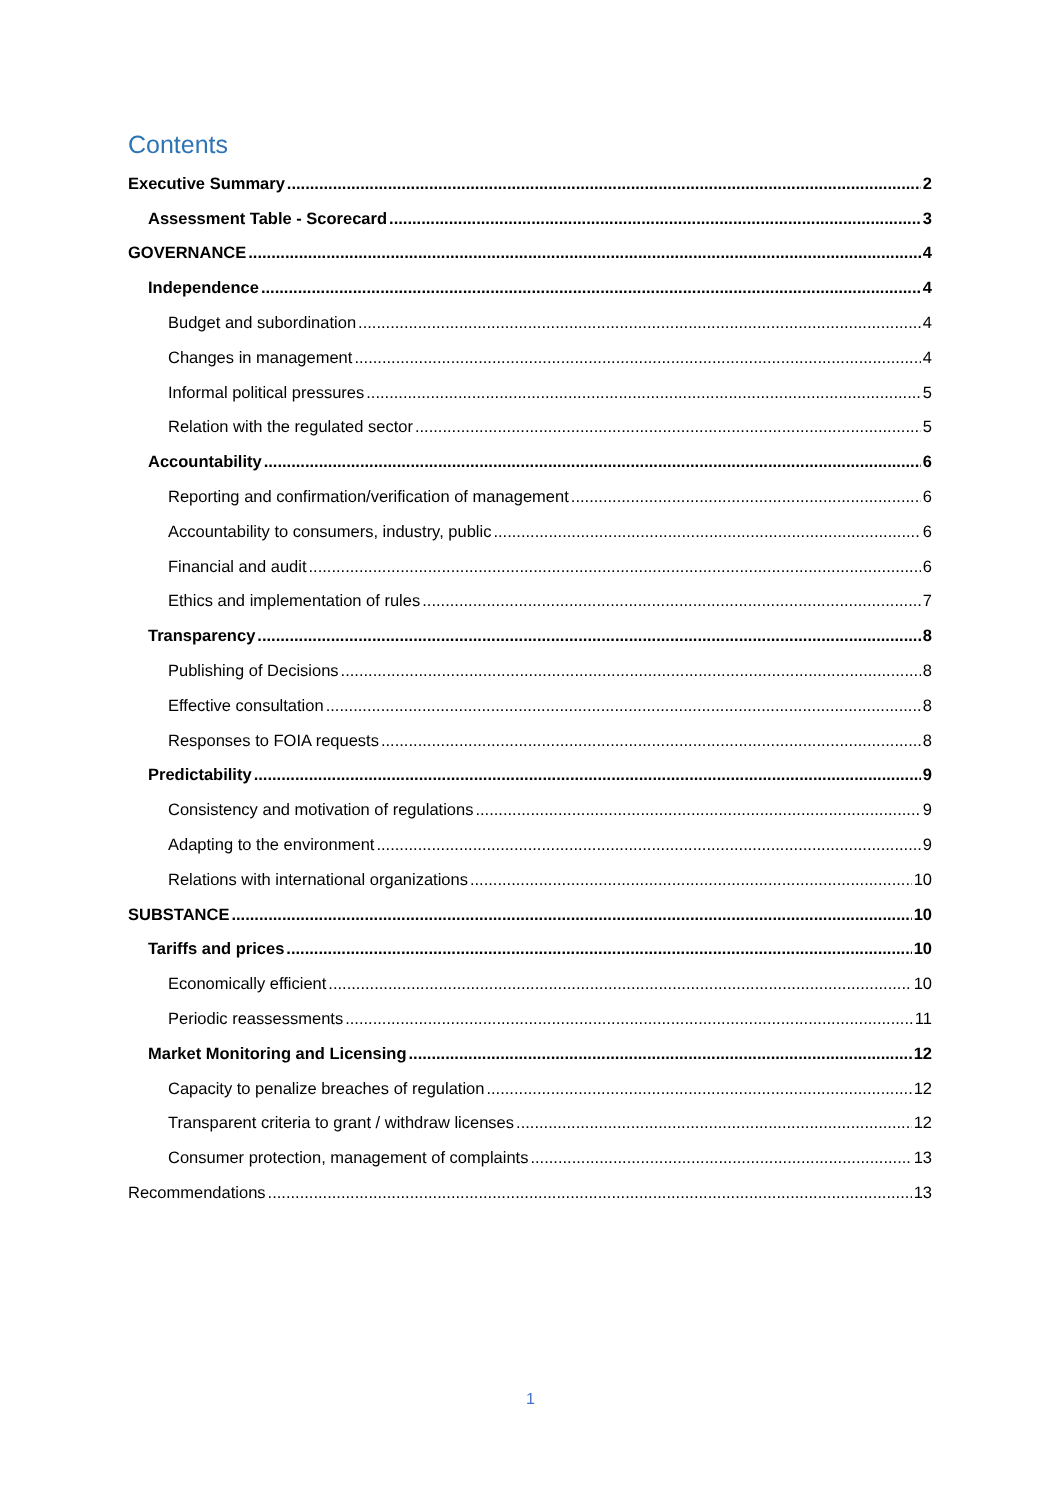Contents
Executive Summary 2
Assessment Table - Scorecard 3
GOVERNANCE 4
Independence 4
Budget and subordination 4
Changes in management 4
Informal political pressures 5
Relation with the regulated sector 5
Accountability 6
Reporting and confirmation/verification of management 6
Accountability to consumers, industry, public 6
Financial and audit 6
Ethics and implementation of rules 7
Transparency 8
Publishing of Decisions 8
Effective consultation 8
Responses to FOIA requests 8
Predictability 9
Consistency and motivation of regulations 9
Adapting to the environment 9
Relations with international organizations 10
SUBSTANCE 10
Tariffs and prices 10
Economically efficient 10
Periodic reassessments 11
Market Monitoring and Licensing 12
Capacity to penalize breaches of regulation 12
Transparent criteria to grant / withdraw licenses 12
Consumer protection, management of complaints 13
Recommendations 13
1